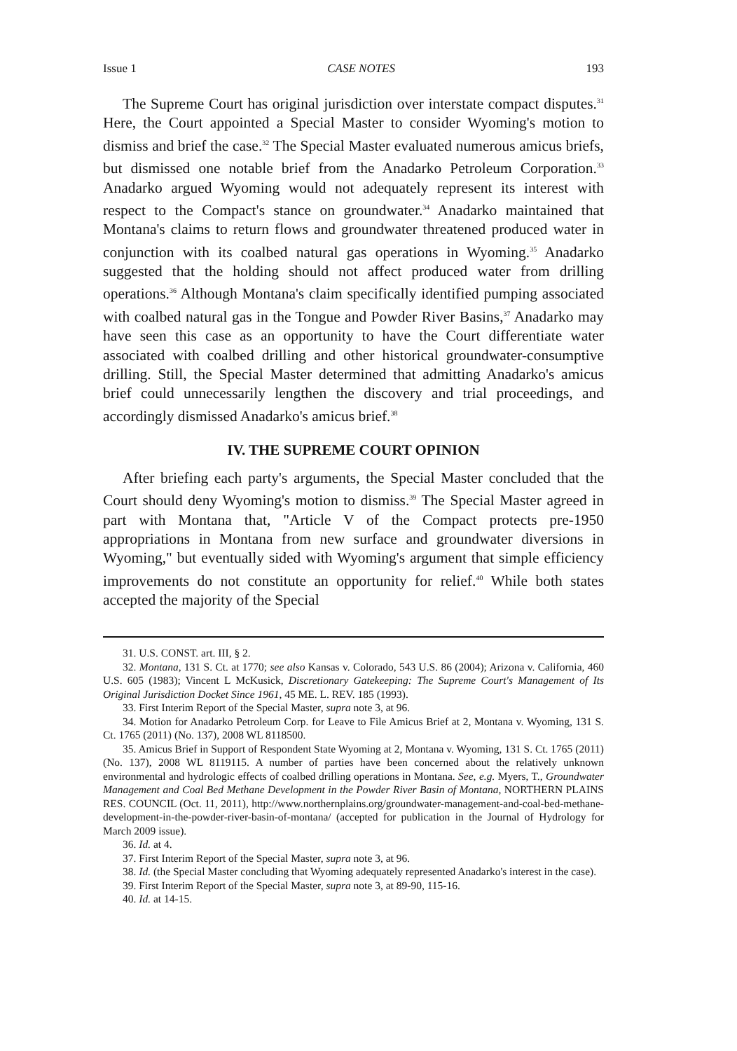Issue 1 CASE NOTES 193
The Supreme Court has original jurisdiction over interstate compact disputes.<sup>31</sup> Here, the Court appointed a Special Master to consider Wyoming's motion to dismiss and brief the case.<sup>32</sup> The Special Master evaluated numerous amicus briefs, but dismissed one notable brief from the Anadarko Petroleum Corporation.<sup>33</sup> Anadarko argued Wyoming would not adequately represent its interest with respect to the Compact's stance on groundwater.<sup>34</sup> Anadarko maintained that Montana's claims to return flows and groundwater threatened produced water in conjunction with its coalbed natural gas operations in Wyoming.<sup>35</sup> Anadarko suggested that the holding should not affect produced water from drilling operations.<sup>36</sup> Although Montana's claim specifically identified pumping associated with coalbed natural gas in the Tongue and Powder River Basins,<sup>37</sup> Anadarko may have seen this case as an opportunity to have the Court differentiate water associated with coalbed drilling and other historical groundwater-consumptive drilling. Still, the Special Master determined that admitting Anadarko's amicus brief could unnecessarily lengthen the discovery and trial proceedings, and accordingly dismissed Anadarko's amicus brief.<sup>38</sup>
IV. THE SUPREME COURT OPINION
After briefing each party's arguments, the Special Master concluded that the Court should deny Wyoming's motion to dismiss.<sup>39</sup> The Special Master agreed in part with Montana that, "Article V of the Compact protects pre-1950 appropriations in Montana from new surface and groundwater diversions in Wyoming," but eventually sided with Wyoming's argument that simple efficiency improvements do not constitute an opportunity for relief.<sup>40</sup> While both states accepted the majority of the Special
31. U.S. CONST. art. III, § 2.
32. Montana, 131 S. Ct. at 1770; see also Kansas v. Colorado, 543 U.S. 86 (2004); Arizona v. California, 460 U.S. 605 (1983); Vincent L McKusick, Discretionary Gatekeeping: The Supreme Court's Management of Its Original Jurisdiction Docket Since 1961, 45 ME. L. REV. 185 (1993).
33. First Interim Report of the Special Master, supra note 3, at 96.
34. Motion for Anadarko Petroleum Corp. for Leave to File Amicus Brief at 2, Montana v. Wyoming, 131 S. Ct. 1765 (2011) (No. 137), 2008 WL 8118500.
35. Amicus Brief in Support of Respondent State Wyoming at 2, Montana v. Wyoming, 131 S. Ct. 1765 (2011) (No. 137), 2008 WL 8119115. A number of parties have been concerned about the relatively unknown environmental and hydrologic effects of coalbed drilling operations in Montana. See, e.g. Myers, T., Groundwater Management and Coal Bed Methane Development in the Powder River Basin of Montana, NORTHERN PLAINS RES. COUNCIL (Oct. 11, 2011), http://www.northernplains.org/groundwater-management-and-coal-bed-methane-development-in-the-powder-river-basin-of-montana/ (accepted for publication in the Journal of Hydrology for March 2009 issue).
36. Id. at 4.
37. First Interim Report of the Special Master, supra note 3, at 96.
38. Id. (the Special Master concluding that Wyoming adequately represented Anadarko's interest in the case).
39. First Interim Report of the Special Master, supra note 3, at 89-90, 115-16.
40. Id. at 14-15.